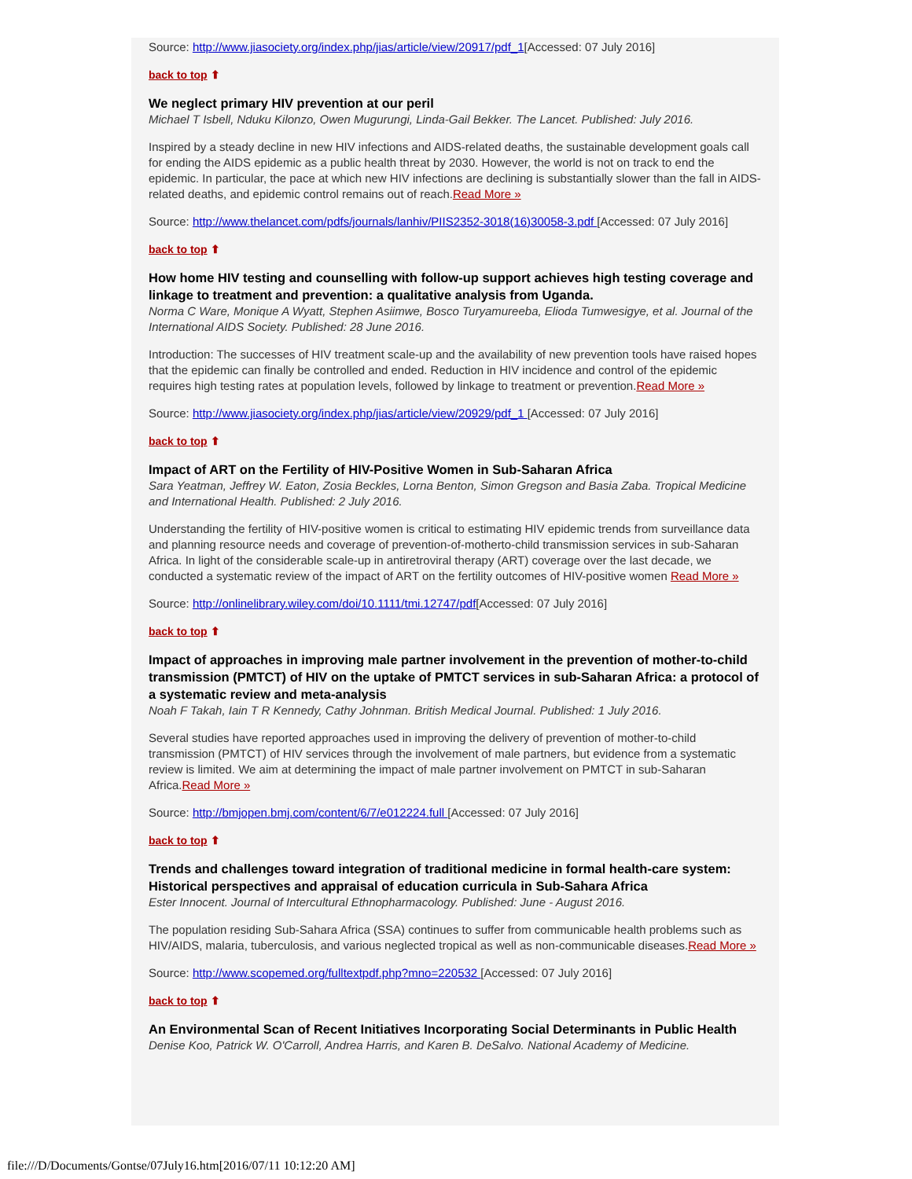Source: http://www.jiasociety.org/index.php/jias/article/view/20917/pdf_1[Accessed: 07 July 2016]
back to top ⬆
We neglect primary HIV prevention at our peril
Michael T Isbell, Nduku Kilonzo, Owen Mugurungi, Linda-Gail Bekker. The Lancet. Published: July 2016.
Inspired by a steady decline in new HIV infections and AIDS-related deaths, the sustainable development goals call for ending the AIDS epidemic as a public health threat by 2030. However, the world is not on track to end the epidemic. In particular, the pace at which new HIV infections are declining is substantially slower than the fall in AIDS-related deaths, and epidemic control remains out of reach.Read More »
Source: http://www.thelancet.com/pdfs/journals/lanhiv/PIIS2352-3018(16)30058-3.pdf [Accessed: 07 July 2016]
back to top ⬆
How home HIV testing and counselling with follow-up support achieves high testing coverage and linkage to treatment and prevention: a qualitative analysis from Uganda.
Norma C Ware, Monique A Wyatt, Stephen Asiimwe, Bosco Turyamureeba, Elioda Tumwesigye, et al. Journal of the International AIDS Society. Published: 28 June 2016.
Introduction: The successes of HIV treatment scale-up and the availability of new prevention tools have raised hopes that the epidemic can finally be controlled and ended. Reduction in HIV incidence and control of the epidemic requires high testing rates at population levels, followed by linkage to treatment or prevention.Read More »
Source: http://www.jiasociety.org/index.php/jias/article/view/20929/pdf_1 [Accessed: 07 July 2016]
back to top ⬆
Impact of ART on the Fertility of HIV-Positive Women in Sub-Saharan Africa
Sara Yeatman, Jeffrey W. Eaton, Zosia Beckles, Lorna Benton, Simon Gregson and Basia Zaba. Tropical Medicine and International Health. Published: 2 July 2016.
Understanding the fertility of HIV-positive women is critical to estimating HIV epidemic trends from surveillance data and planning resource needs and coverage of prevention-of-motherto-child transmission services in sub-Saharan Africa. In light of the considerable scale-up in antiretroviral therapy (ART) coverage over the last decade, we conducted a systematic review of the impact of ART on the fertility outcomes of HIV-positive women Read More »
Source: http://onlinelibrary.wiley.com/doi/10.1111/tmi.12747/pdf[Accessed: 07 July 2016]
back to top ⬆
Impact of approaches in improving male partner involvement in the prevention of mother-to-child transmission (PMTCT) of HIV on the uptake of PMTCT services in sub-Saharan Africa: a protocol of a systematic review and meta-analysis
Noah F Takah, Iain T R Kennedy, Cathy Johnman. British Medical Journal. Published: 1 July 2016.
Several studies have reported approaches used in improving the delivery of prevention of mother-to-child transmission (PMTCT) of HIV services through the involvement of male partners, but evidence from a systematic review is limited. We aim at determining the impact of male partner involvement on PMTCT in sub-Saharan Africa.Read More »
Source: http://bmjopen.bmj.com/content/6/7/e012224.full [Accessed: 07 July 2016]
back to top ⬆
Trends and challenges toward integration of traditional medicine in formal health-care system: Historical perspectives and appraisal of education curricula in Sub-Sahara Africa
Ester Innocent. Journal of Intercultural Ethnopharmacology. Published: June - August 2016.
The population residing Sub-Sahara Africa (SSA) continues to suffer from communicable health problems such as HIV/AIDS, malaria, tuberculosis, and various neglected tropical as well as non-communicable diseases.Read More »
Source: http://www.scopemed.org/fulltextpdf.php?mno=220532 [Accessed: 07 July 2016]
back to top ⬆
An Environmental Scan of Recent Initiatives Incorporating Social Determinants in Public Health
Denise Koo, Patrick W. O'Carroll, Andrea Harris, and Karen B. DeSalvo. National Academy of Medicine.
file:///D/Documents/Gontse/07July16.htm[2016/07/11 10:12:20 AM]